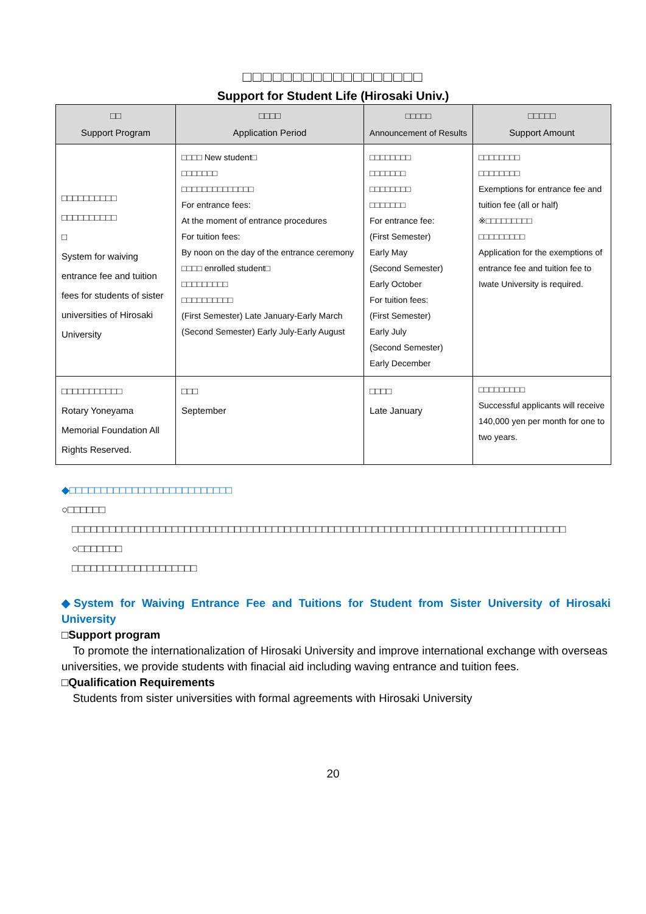□□□□□□□□□□□□□□□□□□
Support for Student Life (Hirosaki Univ.)
| □□ Support Program | □□□□ Application Period | □□□□□ Announcement of Results | □□□□□ Support Amount |
| --- | --- | --- | --- |
| □□□□□□□□□□ □□□□□□□□□□ □ System for waiving entrance fee and tuition fees for students of sister universities of Hirosaki University | □□□□ New student□ □□□□□□□ □□□□□□□□□□□□□□ For entrance fees: At the moment of entrance procedures For tuition fees: By noon on the day of the entrance ceremony □□□□ enrolled student□ □□□□□□□□□ □□□□□□□□□□ (First Semester) Late January-Early March (Second Semester) Early July-Early August | □□□□□□□□ □□□□□□□ □□□□□□□□ □□□□□□□ For entrance fee: (First Semester) Early May (Second Semester) Early October For tuition fees: (First Semester) Early July (Second Semester) Early December | □□□□□□□□ □□□□□□□□ Exemptions for entrance fee and tuition fee (all or half) ※□□□□□□□□□ □□□□□□□□□ Application for the exemptions of entrance fee and tuition fee to Iwate University is required. |
| □□□□□□□□□□□ Rotary Yoneyama Memorial Foundation All Rights Reserved. | □□□ September | □□□□ Late January | □□□□□□□□□ Successful applicants will receive 140,000 yen per month for one to two years. |
◆□□□□□□□□□□□□□□□□□□□□□□□□□□
○□□□□□□
　□□□□□□□□□□□□□□□□□□□□□□□□□□□□□□□□□□□□□□□□□□□□□□□□□□□□□□□□□□□□□□□□□□□□□□□□□□□□□□□
　○□□□□□□□
　□□□□□□□□□□□□□□□□□□□□
◆System for Waiving Entrance Fee and Tuitions for Student from Sister University of Hirosaki University
□Support program
　To promote the internationalization of Hirosaki University and improve international exchange with overseas universities, we provide students with finacial aid including waving entrance and tuition fees.
□Qualification Requirements
　Students from sister universities with formal agreements with Hirosaki University
20